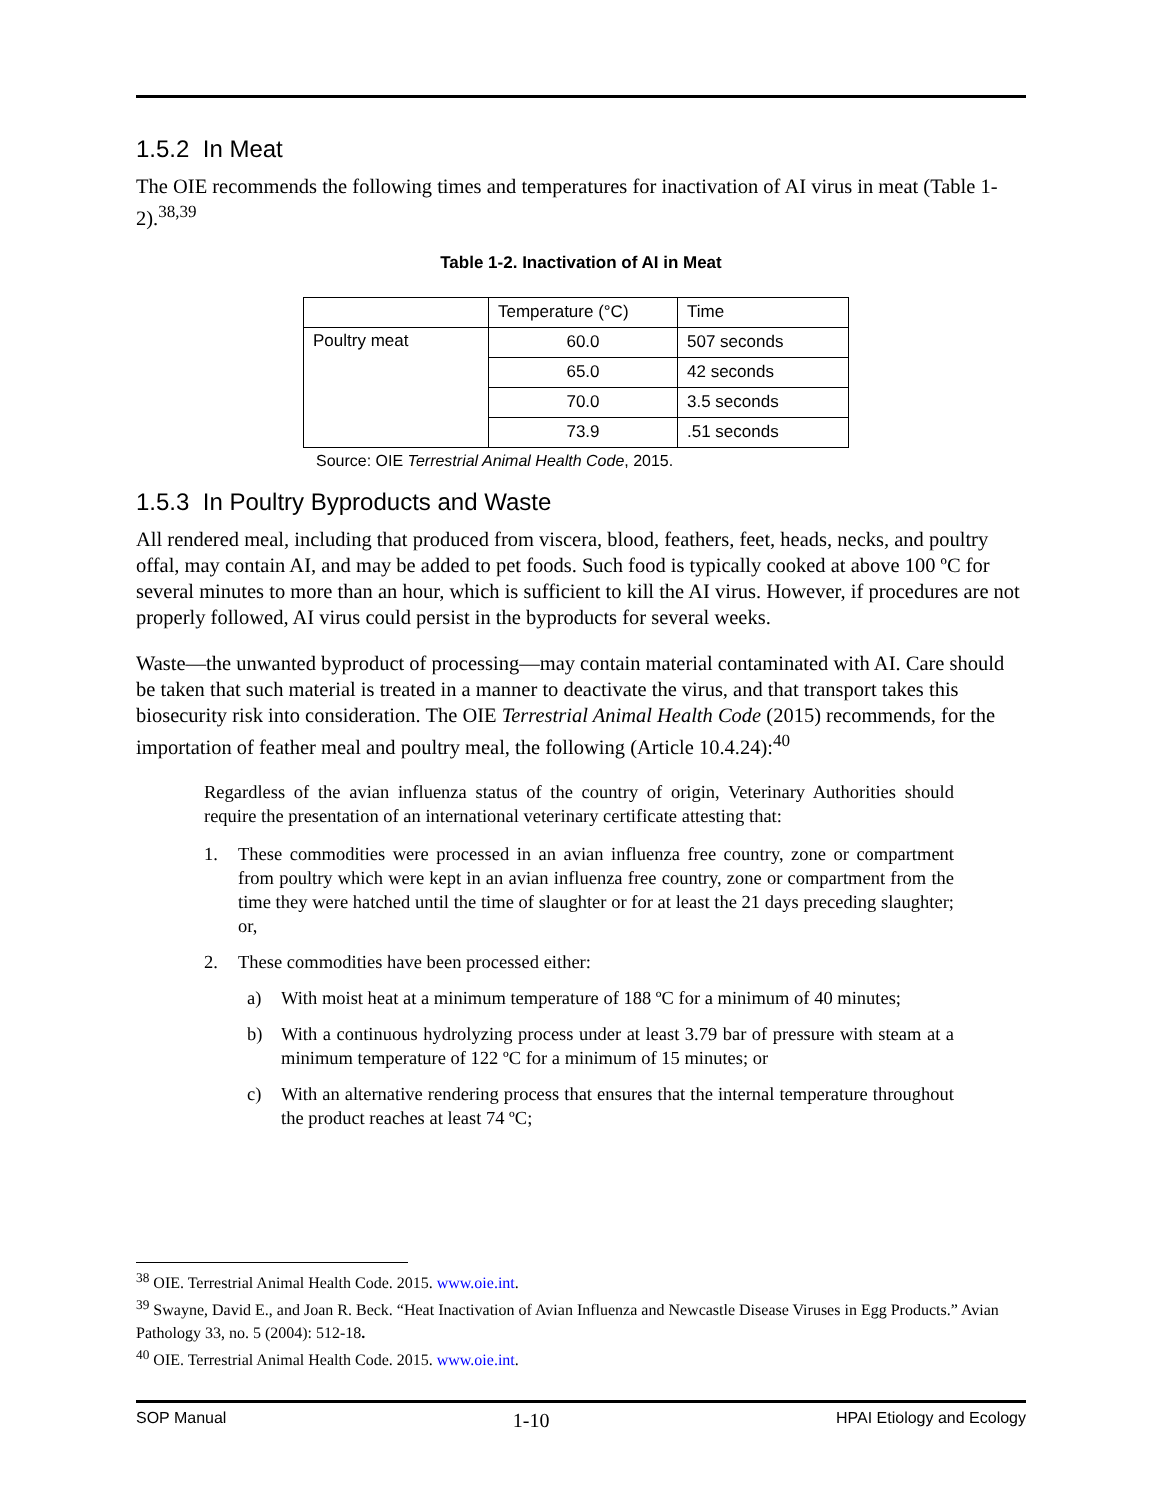1.5.2 In Meat
The OIE recommends the following times and temperatures for inactivation of AI virus in meat (Table 1-2).<sup>38,39</sup>
Table 1-2. Inactivation of AI in Meat
| | Temperature (°C) | Time |
| Poultry meat | 60.0 | 507 seconds |
| | 65.0 | 42 seconds |
| | 70.0 | 3.5 seconds |
| | 73.9 | .51 seconds |
Source: OIE Terrestrial Animal Health Code, 2015.
1.5.3 In Poultry Byproducts and Waste
All rendered meal, including that produced from viscera, blood, feathers, feet, heads, necks, and poultry offal, may contain AI, and may be added to pet foods. Such food is typically cooked at above 100 ºC for several minutes to more than an hour, which is sufficient to kill the AI virus. However, if procedures are not properly followed, AI virus could persist in the byproducts for several weeks.
Waste—the unwanted byproduct of processing—may contain material contaminated with AI. Care should be taken that such material is treated in a manner to deactivate the virus, and that transport takes this biosecurity risk into consideration. The OIE Terrestrial Animal Health Code (2015) recommends, for the importation of feather meal and poultry meal, the following (Article 10.4.24):<sup>40</sup>
Regardless of the avian influenza status of the country of origin, Veterinary Authorities should require the presentation of an international veterinary certificate attesting that:
1. These commodities were processed in an avian influenza free country, zone or compartment from poultry which were kept in an avian influenza free country, zone or compartment from the time they were hatched until the time of slaughter or for at least the 21 days preceding slaughter; or,
2. These commodities have been processed either:
a) With moist heat at a minimum temperature of 188 ºC for a minimum of 40 minutes;
b) With a continuous hydrolyzing process under at least 3.79 bar of pressure with steam at a minimum temperature of 122 ºC for a minimum of 15 minutes; or
c) With an alternative rendering process that ensures that the internal temperature throughout the product reaches at least 74 ºC;
<sup>38</sup> OIE. Terrestrial Animal Health Code. 2015. www.oie.int.
<sup>39</sup> Swayne, David E., and Joan R. Beck. “Heat Inactivation of Avian Influenza and Newcastle Disease Viruses in Egg Products.” Avian Pathology 33, no. 5 (2004): 512-18.
<sup>40</sup> OIE. Terrestrial Animal Health Code. 2015. www.oie.int.
SOP Manual 1-10 HPAI Etiology and Ecology